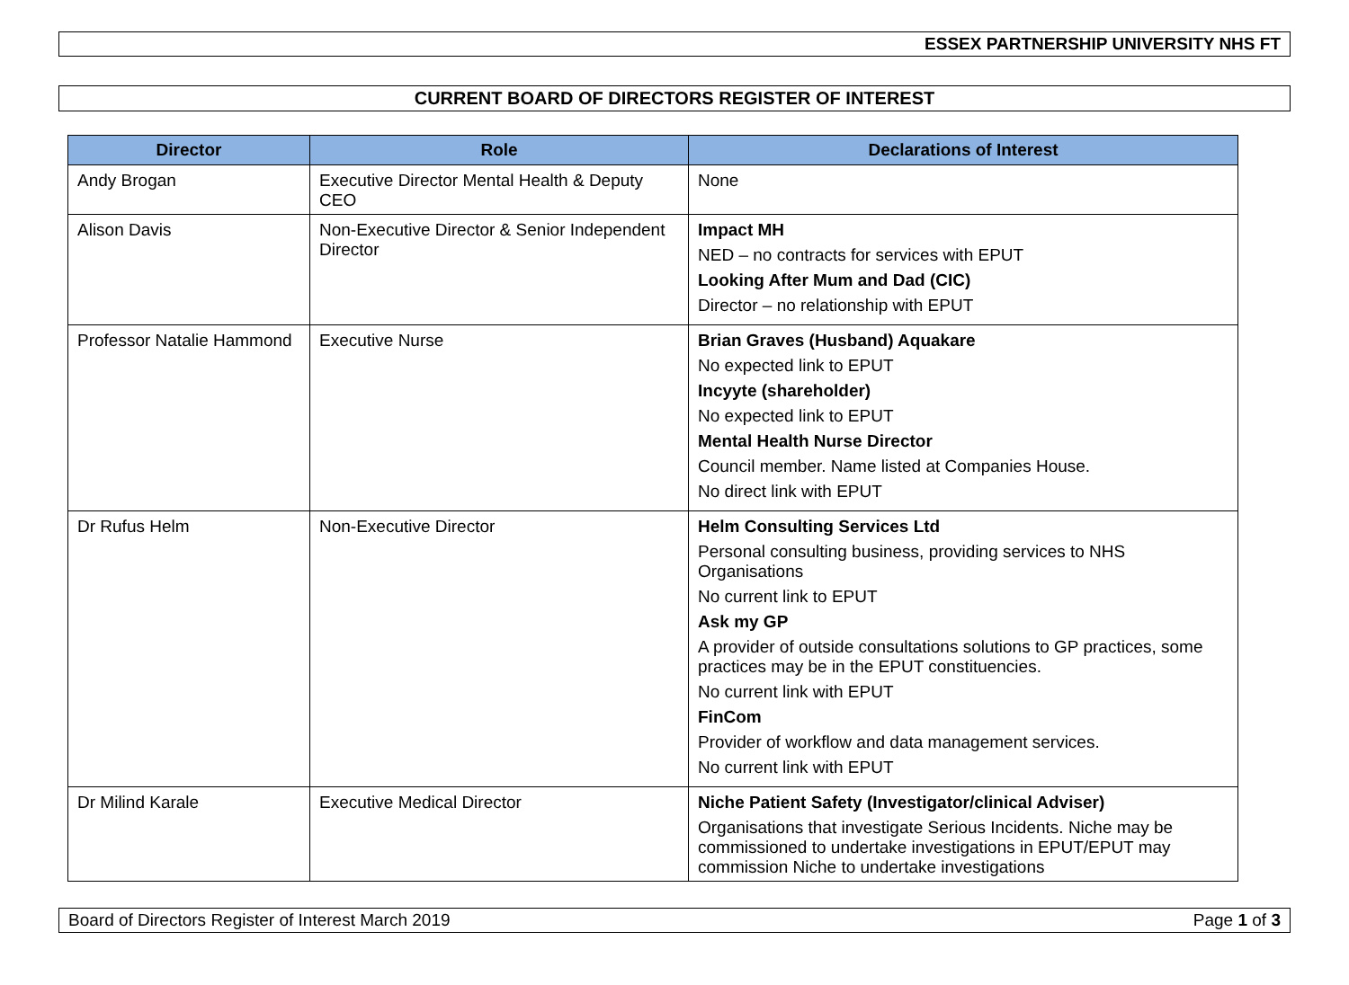ESSEX PARTNERSHIP UNIVERSITY NHS FT
CURRENT BOARD OF DIRECTORS REGISTER OF INTEREST
| Director | Role | Declarations of Interest |
| --- | --- | --- |
| Andy Brogan | Executive Director Mental Health & Deputy CEO | None |
| Alison Davis | Non-Executive Director & Senior Independent Director | Impact MH NED – no contracts for services with EPUT Looking After Mum and Dad (CIC) Director – no relationship with EPUT |
| Professor Natalie Hammond | Executive Nurse | Brian Graves (Husband) Aquakare No expected link to EPUT Incyyte (shareholder) No expected link to EPUT Mental Health Nurse Director Council member. Name listed at Companies House. No direct link with EPUT |
| Dr Rufus Helm | Non-Executive Director | Helm Consulting Services Ltd Personal consulting business, providing services to NHS Organisations No current link to EPUT Ask my GP A provider of outside consultations solutions to GP practices, some practices may be in the EPUT constituencies. No current link with EPUT FinCom Provider of workflow and data management services. No current link with EPUT |
| Dr Milind Karale | Executive Medical Director | Niche Patient Safety (Investigator/clinical Adviser) Organisations that investigate Serious Incidents. Niche may be commissioned to undertake investigations in EPUT/EPUT may commission Niche to undertake investigations |
Board of Directors Register of Interest March 2019 Page 1 of 3